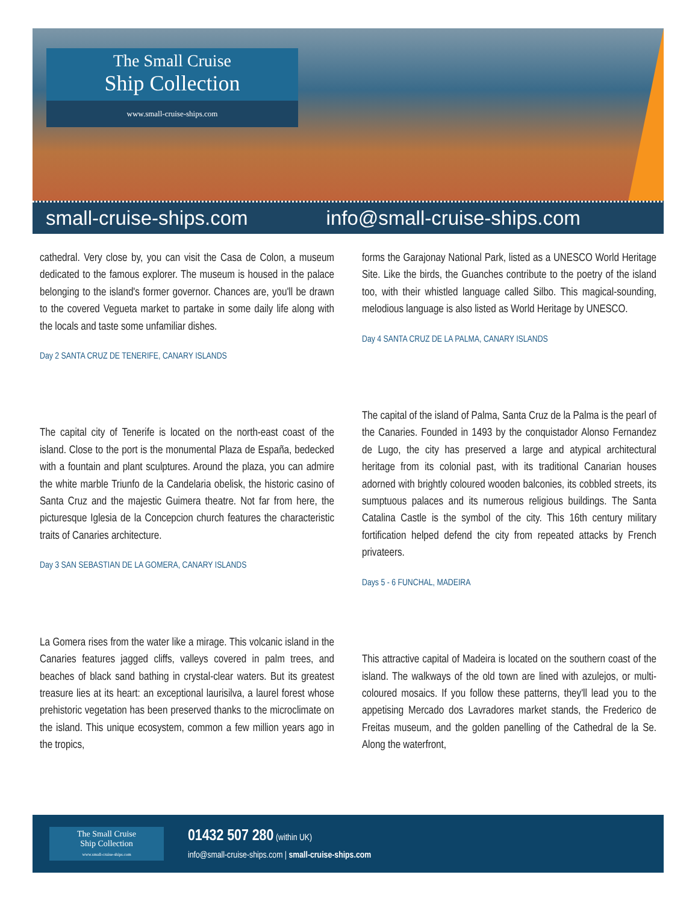The Small Cruise
Ship Collection
www.small-cruise-ships.com
small-cruise-ships.com info@small-cruise-ships.com
cathedral. Very close by, you can visit the Casa de Colon, a museum dedicated to the famous explorer. The museum is housed in the palace belonging to the island's former governor. Chances are, you'll be drawn to the covered Vegueta market to partake in some daily life along with the locals and taste some unfamiliar dishes.
Day 2 SANTA CRUZ DE TENERIFE, CANARY ISLANDS
The capital city of Tenerife is located on the north-east coast of the island. Close to the port is the monumental Plaza de España, bedecked with a fountain and plant sculptures. Around the plaza, you can admire the white marble Triunfo de la Candelaria obelisk, the historic casino of Santa Cruz and the majestic Guimera theatre. Not far from here, the picturesque Iglesia de la Concepcion church features the characteristic traits of Canaries architecture.
Day 3 SAN SEBASTIAN DE LA GOMERA, CANARY ISLANDS
La Gomera rises from the water like a mirage. This volcanic island in the Canaries features jagged cliffs, valleys covered in palm trees, and beaches of black sand bathing in crystal-clear waters. But its greatest treasure lies at its heart: an exceptional laurisilva, a laurel forest whose prehistoric vegetation has been preserved thanks to the microclimate on the island. This unique ecosystem, common a few million years ago in the tropics,
forms the Garajonay National Park, listed as a UNESCO World Heritage Site. Like the birds, the Guanches contribute to the poetry of the island too, with their whistled language called Silbo. This magical-sounding, melodious language is also listed as World Heritage by UNESCO.
Day 4 SANTA CRUZ DE LA PALMA, CANARY ISLANDS
The capital of the island of Palma, Santa Cruz de la Palma is the pearl of the Canaries. Founded in 1493 by the conquistador Alonso Fernandez de Lugo, the city has preserved a large and atypical architectural heritage from its colonial past, with its traditional Canarian houses adorned with brightly coloured wooden balconies, its cobbled streets, its sumptuous palaces and its numerous religious buildings. The Santa Catalina Castle is the symbol of the city. This 16th century military fortification helped defend the city from repeated attacks by French privateers.
Days 5 - 6 FUNCHAL, MADEIRA
This attractive capital of Madeira is located on the southern coast of the island. The walkways of the old town are lined with azulejos, or multi-coloured mosaics. If you follow these patterns, they'll lead you to the appetising Mercado dos Lavradores market stands, the Frederico de Freitas museum, and the golden panelling of the Cathedral de la Se. Along the waterfront,
The Small Cruise
Ship Collection
www.small-cruise-ships.com
01432 507 280 (within UK)
info@small-cruise-ships.com | small-cruise-ships.com